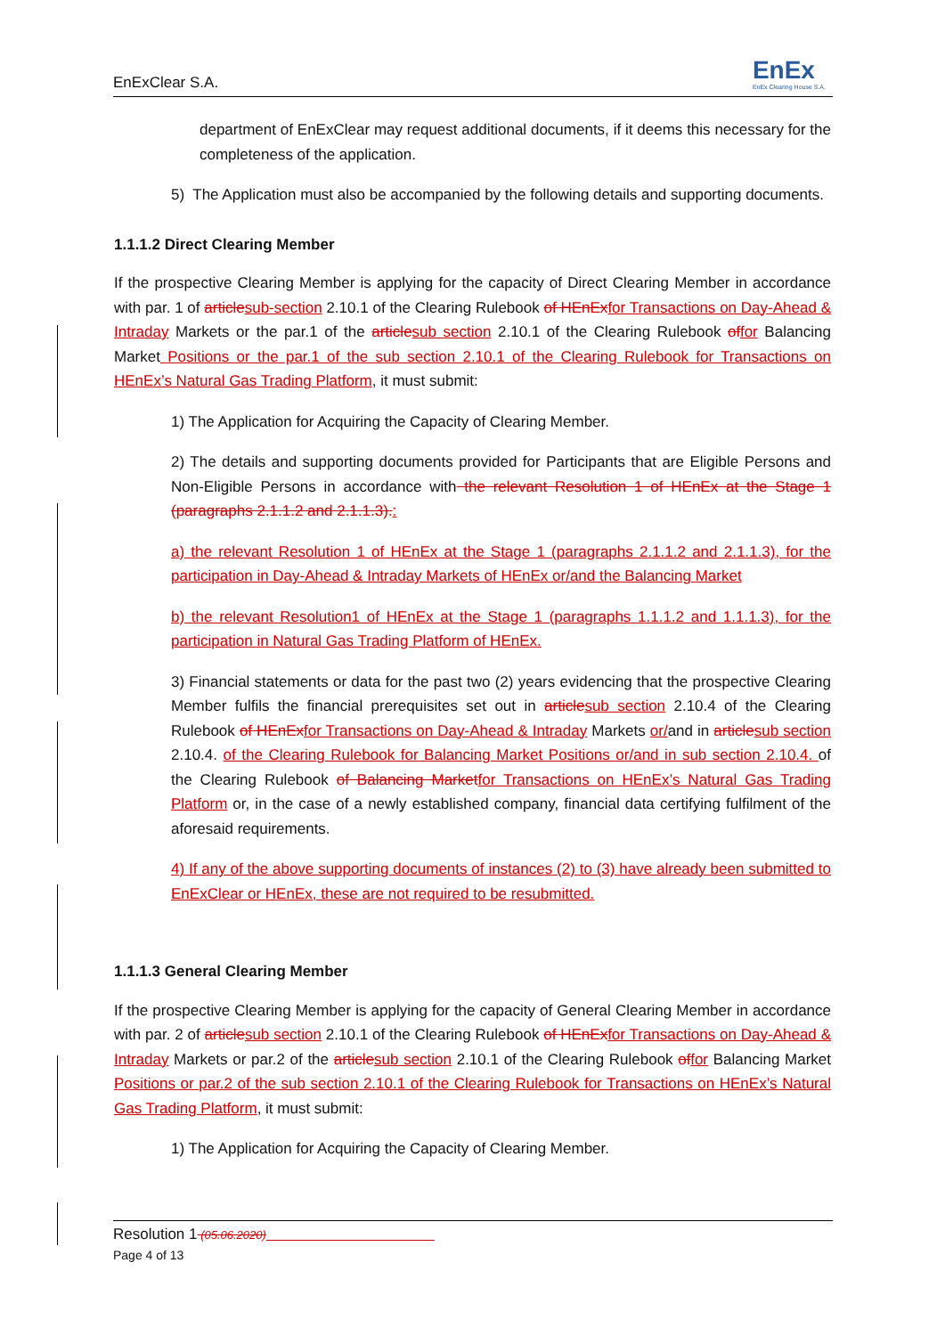EnExClear S.A. EnEx
EnEx Clearing House S.A.
department of EnExClear may request additional documents, if it deems this necessary for the completeness of the application.
5) The Application must also be accompanied by the following details and supporting documents.
1.1.1.2 Direct Clearing Member
If the prospective Clearing Member is applying for the capacity of Direct Clearing Member in accordance with par. 1 of article sub-section 2.10.1 of the Clearing Rulebook of HEnEx for Transactions on Day-Ahead & Intraday Markets or the par.1 of the article sub section 2.10.1 of the Clearing Rulebook of for Balancing Market Positions or the par.1 of the sub section 2.10.1 of the Clearing Rulebook for Transactions on HEnEx’s Natural Gas Trading Platform, it must submit:
1) The Application for Acquiring the Capacity of Clearing Member.
2) The details and supporting documents provided for Participants that are Eligible Persons and Non-Eligible Persons in accordance with the relevant Resolution 1 of HEnEx at the Stage 1 (paragraphs 2.1.1.2 and 2.1.1.3).:
a) the relevant Resolution 1 of HEnEx at the Stage 1 (paragraphs 2.1.1.2 and 2.1.1.3), for the participation in Day-Ahead & Intraday Markets of HEnEx or/and the Balancing Market
b) the relevant Resolution1 of HEnEx at the Stage 1 (paragraphs 1.1.1.2 and 1.1.1.3), for the participation in Natural Gas Trading Platform of HEnEx.
3) Financial statements or data for the past two (2) years evidencing that the prospective Clearing Member fulfils the financial prerequisites set out in article sub section 2.10.4 of the Clearing Rulebook of HEnEx for Transactions on Day-Ahead & Intraday Markets or/and in article sub section 2.10.4. of the Clearing Rulebook for Balancing Market Positions or/and in sub section 2.10.4. of the Clearing Rulebook of Balancing Market for Transactions on HEnEx’s Natural Gas Trading Platform or, in the case of a newly established company, financial data certifying fulfilment of the aforesaid requirements.
4) If any of the above supporting documents of instances (2) to (3) have already been submitted to EnExClear or HEnEx, these are not required to be resubmitted.
1.1.1.3 General Clearing Member
If the prospective Clearing Member is applying for the capacity of General Clearing Member in accordance with par. 2 of article sub section 2.10.1 of the Clearing Rulebook of HEnEx for Transactions on Day-Ahead & Intraday Markets or par.2 of the article sub section 2.10.1 of the Clearing Rulebook of for Balancing Market Positions or par.2 of the sub section 2.10.1 of the Clearing Rulebook for Transactions on HEnEx’s Natural Gas Trading Platform, it must submit:
1) The Application for Acquiring the Capacity of Clearing Member.
Resolution 1 (05.06.2020)
Page 4 of 13